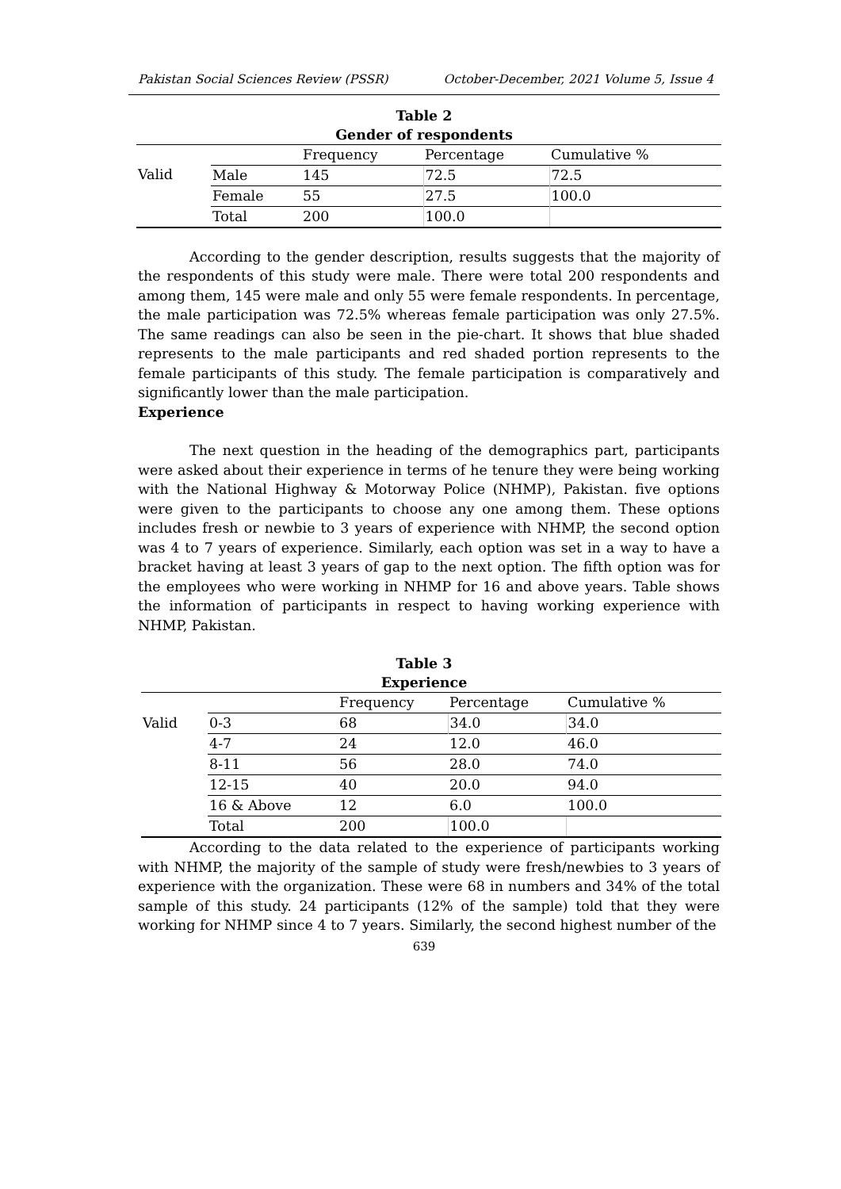Pakistan Social Sciences Review (PSSR) October-December, 2021 Volume 5, Issue 4
Table 2
Gender of respondents
| | | Frequency | Percentage | Cumulative % |
| Valid | Male | 145 | 72.5 | 72.5 |
| | Female | 55 | 27.5 | 100.0 |
| | Total | 200 | 100.0 | |
According to the gender description, results suggests that the majority of the respondents of this study were male. There were total 200 respondents and among them, 145 were male and only 55 were female respondents. In percentage, the male participation was 72.5% whereas female participation was only 27.5%. The same readings can also be seen in the pie-chart. It shows that blue shaded represents to the male participants and red shaded portion represents to the female participants of this study. The female participation is comparatively and significantly lower than the male participation.
Experience
The next question in the heading of the demographics part, participants were asked about their experience in terms of he tenure they were being working with the National Highway & Motorway Police (NHMP), Pakistan. five options were given to the participants to choose any one among them. These options includes fresh or newbie to 3 years of experience with NHMP, the second option was 4 to 7 years of experience. Similarly, each option was set in a way to have a bracket having at least 3 years of gap to the next option. The fifth option was for the employees who were working in NHMP for 16 and above years. Table shows the information of participants in respect to having working experience with NHMP, Pakistan.
Table 3
Experience
| | | Frequency | Percentage | Cumulative % |
| Valid | 0-3 | 68 | 34.0 | 34.0 |
| | 4-7 | 24 | 12.0 | 46.0 |
| | 8-11 | 56 | 28.0 | 74.0 |
| | 12-15 | 40 | 20.0 | 94.0 |
| | 16 & Above | 12 | 6.0 | 100.0 |
| | Total | 200 | 100.0 | |
According to the data related to the experience of participants working with NHMP, the majority of the sample of study were fresh/newbies to 3 years of experience with the organization. These were 68 in numbers and 34% of the total sample of this study. 24 participants (12% of the sample) told that they were working for NHMP since 4 to 7 years. Similarly, the second highest number of the
639